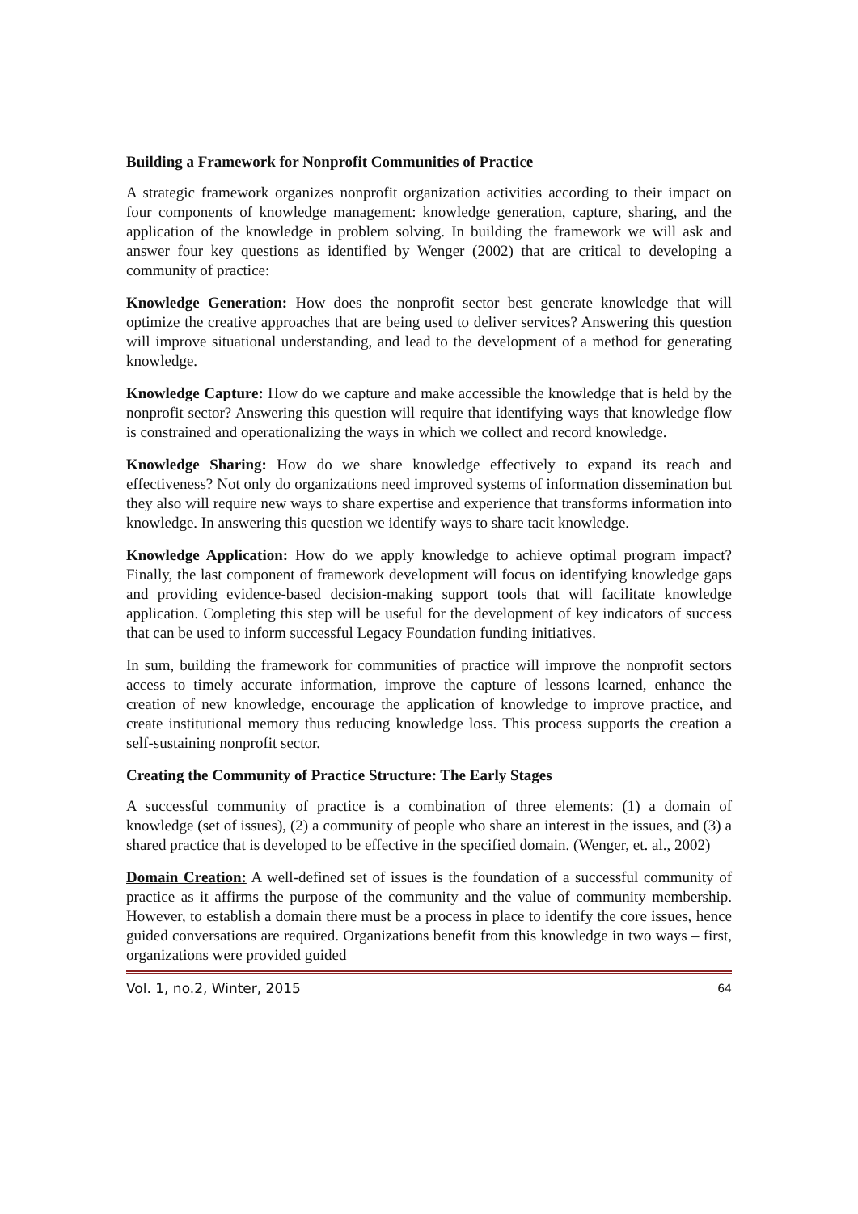Building a Framework for Nonprofit Communities of Practice
A strategic framework organizes nonprofit organization activities according to their impact on four components of knowledge management: knowledge generation, capture, sharing, and the application of the knowledge in problem solving. In building the framework we will ask and answer four key questions as identified by Wenger (2002) that are critical to developing a community of practice:
Knowledge Generation: How does the nonprofit sector best generate knowledge that will optimize the creative approaches that are being used to deliver services? Answering this question will improve situational understanding, and lead to the development of a method for generating knowledge.
Knowledge Capture: How do we capture and make accessible the knowledge that is held by the nonprofit sector? Answering this question will require that identifying ways that knowledge flow is constrained and operationalizing the ways in which we collect and record knowledge.
Knowledge Sharing: How do we share knowledge effectively to expand its reach and effectiveness? Not only do organizations need improved systems of information dissemination but they also will require new ways to share expertise and experience that transforms information into knowledge. In answering this question we identify ways to share tacit knowledge.
Knowledge Application: How do we apply knowledge to achieve optimal program impact? Finally, the last component of framework development will focus on identifying knowledge gaps and providing evidence-based decision-making support tools that will facilitate knowledge application. Completing this step will be useful for the development of key indicators of success that can be used to inform successful Legacy Foundation funding initiatives.
In sum, building the framework for communities of practice will improve the nonprofit sectors access to timely accurate information, improve the capture of lessons learned, enhance the creation of new knowledge, encourage the application of knowledge to improve practice, and create institutional memory thus reducing knowledge loss. This process supports the creation a self-sustaining nonprofit sector.
Creating the Community of Practice Structure: The Early Stages
A successful community of practice is a combination of three elements: (1) a domain of knowledge (set of issues), (2) a community of people who share an interest in the issues, and (3) a shared practice that is developed to be effective in the specified domain. (Wenger, et. al., 2002)
Domain Creation: A well-defined set of issues is the foundation of a successful community of practice as it affirms the purpose of the community and the value of community membership. However, to establish a domain there must be a process in place to identify the core issues, hence guided conversations are required. Organizations benefit from this knowledge in two ways – first, organizations were provided guided
Vol. 1, no.2, Winter, 2015 64